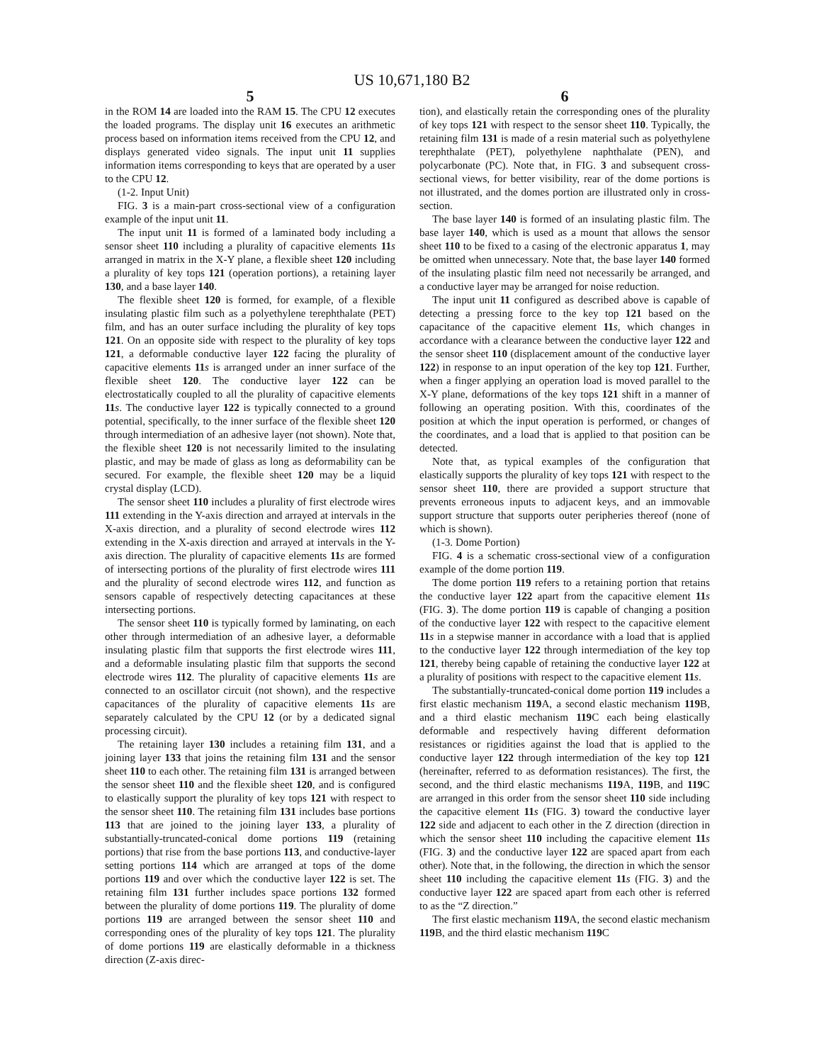US 10,671,180 B2
5
in the ROM 14 are loaded into the RAM 15. The CPU 12 executes the loaded programs. The display unit 16 executes an arithmetic process based on information items received from the CPU 12, and displays generated video signals. The input unit 11 supplies information items corresponding to keys that are operated by a user to the CPU 12.
(1-2. Input Unit)
FIG. 3 is a main-part cross-sectional view of a configuration example of the input unit 11.
The input unit 11 is formed of a laminated body including a sensor sheet 110 including a plurality of capacitive elements 11 s arranged in matrix in the X-Y plane, a flexible sheet 120 including a plurality of key tops 121 (operation portions), a retaining layer 130, and a base layer 140.
The flexible sheet 120 is formed, for example, of a flexible insulating plastic film such as a polyethylene terephthalate (PET) film, and has an outer surface including the plurality of key tops 121. On an opposite side with respect to the plurality of key tops 121, a deformable conductive layer 122 facing the plurality of capacitive elements 11 s is arranged under an inner surface of the flexible sheet 120. The conductive layer 122 can be electrostatically coupled to all the plurality of capacitive elements 11 s. The conductive layer 122 is typically connected to a ground potential, specifically, to the inner surface of the flexible sheet 120 through intermediation of an adhesive layer (not shown). Note that, the flexible sheet 120 is not necessarily limited to the insulating plastic, and may be made of glass as long as deformability can be secured. For example, the flexible sheet 120 may be a liquid crystal display (LCD).
The sensor sheet 110 includes a plurality of first electrode wires 111 extending in the Y-axis direction and arrayed at intervals in the X-axis direction, and a plurality of second electrode wires 112 extending in the X-axis direction and arrayed at intervals in the Y-axis direction. The plurality of capacitive elements 11 s are formed of intersecting portions of the plurality of first electrode wires 111 and the plurality of second electrode wires 112, and function as sensors capable of respectively detecting capacitances at these intersecting portions.
The sensor sheet 110 is typically formed by laminating, on each other through intermediation of an adhesive layer, a deformable insulating plastic film that supports the first electrode wires 111, and a deformable insulating plastic film that supports the second electrode wires 112. The plurality of capacitive elements 11 s are connected to an oscillator circuit (not shown), and the respective capacitances of the plurality of capacitive elements 11 s are separately calculated by the CPU 12 (or by a dedicated signal processing circuit).
The retaining layer 130 includes a retaining film 131, and a joining layer 133 that joins the retaining film 131 and the sensor sheet 110 to each other. The retaining film 131 is arranged between the sensor sheet 110 and the flexible sheet 120, and is configured to elastically support the plurality of key tops 121 with respect to the sensor sheet 110. The retaining film 131 includes base portions 113 that are joined to the joining layer 133, a plurality of substantially-truncated-conical dome portions 119 (retaining portions) that rise from the base portions 113, and conductive-layer setting portions 114 which are arranged at tops of the dome portions 119 and over which the conductive layer 122 is set. The retaining film 131 further includes space portions 132 formed between the plurality of dome portions 119. The plurality of dome portions 119 are arranged between the sensor sheet 110 and corresponding ones of the plurality of key tops 121. The plurality of dome portions 119 are elastically deformable in a thickness direction (Z-axis direc-
6
tion), and elastically retain the corresponding ones of the plurality of key tops 121 with respect to the sensor sheet 110. Typically, the retaining film 131 is made of a resin material such as polyethylene terephthalate (PET), polyethylene naphthalate (PEN), and polycarbonate (PC). Note that, in FIG. 3 and subsequent cross-sectional views, for better visibility, rear of the dome portions is not illustrated, and the domes portion are illustrated only in cross-section.
The base layer 140 is formed of an insulating plastic film. The base layer 140, which is used as a mount that allows the sensor sheet 110 to be fixed to a casing of the electronic apparatus 1, may be omitted when unnecessary. Note that, the base layer 140 formed of the insulating plastic film need not necessarily be arranged, and a conductive layer may be arranged for noise reduction.
The input unit 11 configured as described above is capable of detecting a pressing force to the key top 121 based on the capacitance of the capacitive element 11 s, which changes in accordance with a clearance between the conductive layer 122 and the sensor sheet 110 (displacement amount of the conductive layer 122) in response to an input operation of the key top 121. Further, when a finger applying an operation load is moved parallel to the X-Y plane, deformations of the key tops 121 shift in a manner of following an operating position. With this, coordinates of the position at which the input operation is performed, or changes of the coordinates, and a load that is applied to that position can be detected.
Note that, as typical examples of the configuration that elastically supports the plurality of key tops 121 with respect to the sensor sheet 110, there are provided a support structure that prevents erroneous inputs to adjacent keys, and an immovable support structure that supports outer peripheries thereof (none of which is shown).
(1-3. Dome Portion)
FIG. 4 is a schematic cross-sectional view of a configuration example of the dome portion 119.
The dome portion 119 refers to a retaining portion that retains the conductive layer 122 apart from the capacitive element 11 s (FIG. 3). The dome portion 119 is capable of changing a position of the conductive layer 122 with respect to the capacitive element 11 s in a stepwise manner in accordance with a load that is applied to the conductive layer 122 through intermediation of the key top 121, thereby being capable of retaining the conductive layer 122 at a plurality of positions with respect to the capacitive element 11 s.
The substantially-truncated-conical dome portion 119 includes a first elastic mechanism 119 A, a second elastic mechanism 119 B, and a third elastic mechanism 119 C each being elastically deformable and respectively having different deformation resistances or rigidities against the load that is applied to the conductive layer 122 through intermediation of the key top 121 (hereinafter, referred to as deformation resistances). The first, the second, and the third elastic mechanisms 119 A, 119 B, and 119 C are arranged in this order from the sensor sheet 110 side including the capacitive element 11 s (FIG. 3) toward the conductive layer 122 side and adjacent to each other in the Z direction (direction in which the sensor sheet 110 including the capacitive element 11 s (FIG. 3) and the conductive layer 122 are spaced apart from each other). Note that, in the following, the direction in which the sensor sheet 110 including the capacitive element 11 s (FIG. 3) and the conductive layer 122 are spaced apart from each other is referred to as the “Z direction.”
The first elastic mechanism 119 A, the second elastic mechanism 119 B, and the third elastic mechanism 119 C